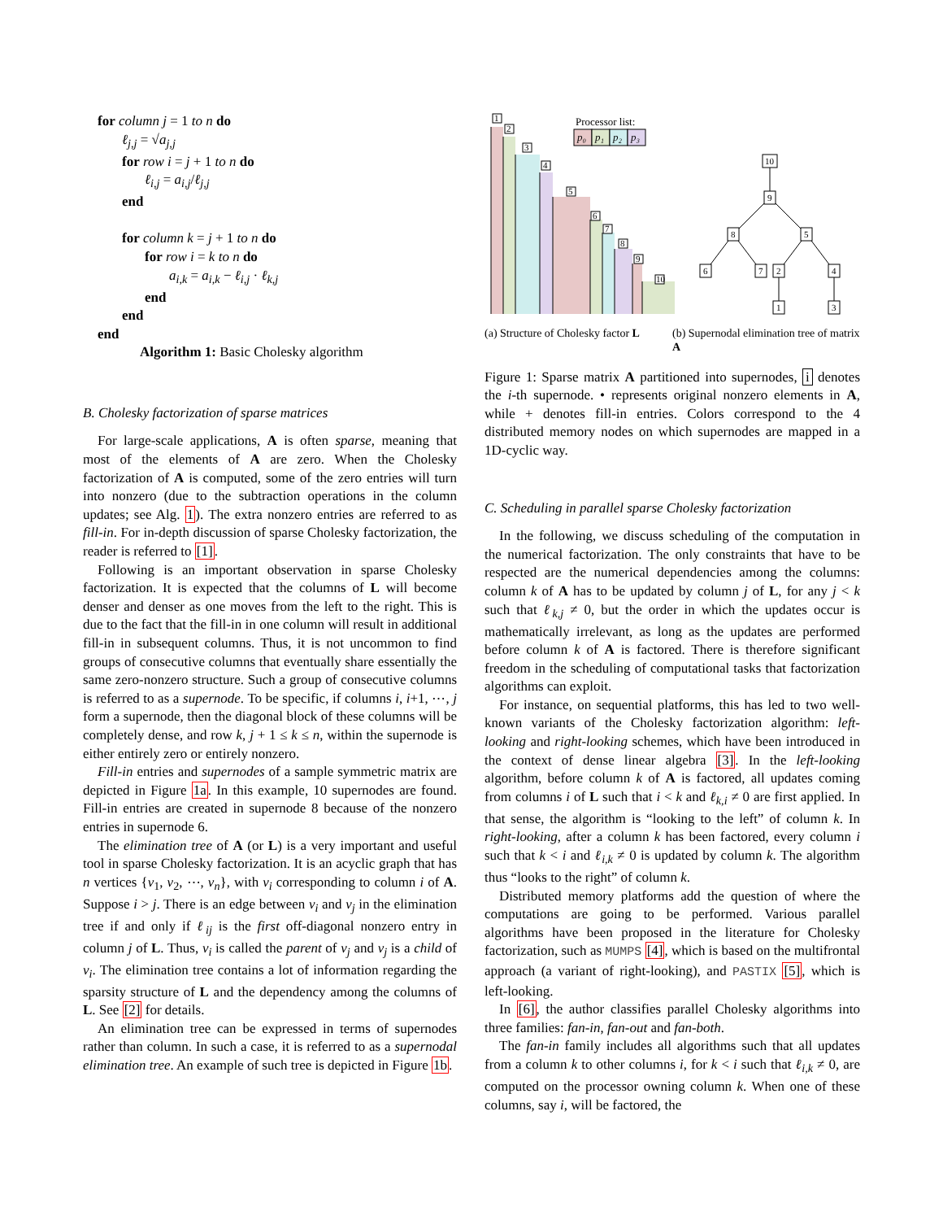for column j = 1 to n do
ℓ<sub>j,j</sub> = √a<sub>j,j</sub>
for row i = j + 1 to n do
ℓ<sub>i,j</sub> = a<sub>i,j</sub>/ℓ<sub>j,j</sub>
end
for column k = j + 1 to n do
for row i = k to n do
a<sub>i,k</sub> = a<sub>i,k</sub> − ℓ<sub>i,j</sub> · ℓ<sub>k,j</sub>
end
end
end
Algorithm 1: Basic Cholesky algorithm
B. Cholesky factorization of sparse matrices
For large-scale applications, A is often sparse, meaning that most of the elements of A are zero. When the Cholesky factorization of A is computed, some of the zero entries will turn into nonzero (due to the subtraction operations in the column updates; see Alg. 1). The extra nonzero entries are referred to as fill-in. For in-depth discussion of sparse Cholesky factorization, the reader is referred to [1].
Following is an important observation in sparse Cholesky factorization. It is expected that the columns of L will become denser and denser as one moves from the left to the right. This is due to the fact that the fill-in in one column will result in additional fill-in in subsequent columns. Thus, it is not uncommon to find groups of consecutive columns that eventually share essentially the same zero-nonzero structure. Such a group of consecutive columns is referred to as a supernode. To be specific, if columns i, i+1, ⋯, j form a supernode, then the diagonal block of these columns will be completely dense, and row k, j + 1 ≤ k ≤ n, within the supernode is either entirely zero or entirely nonzero.
Fill-in entries and supernodes of a sample symmetric matrix are depicted in Figure 1a. In this example, 10 supernodes are found. Fill-in entries are created in supernode 8 because of the nonzero entries in supernode 6.
The elimination tree of A (or L) is a very important and useful tool in sparse Cholesky factorization. It is an acyclic graph that has n vertices {v<sub>1</sub>, v<sub>2</sub>, ⋯, v<sub>n</sub>}, with v<sub>i</sub> corresponding to column i of A. Suppose i > j. There is an edge between v<sub>i</sub> and v<sub>j</sub> in the elimination tree if and only if ℓ<sub>ij</sub> is the first off-diagonal nonzero entry in column j of L. Thus, v<sub>i</sub> is called the parent of v<sub>j</sub> and v<sub>j</sub> is a child of v<sub>i</sub>. The elimination tree contains a lot of information regarding the sparsity structure of L and the dependency among the columns of L. See [2] for details.
An elimination tree can be expressed in terms of supernodes rather than column. In such a case, it is referred to as a supernodal elimination tree. An example of such tree is depicted in Figure 1b.
1
2
3
4
5
6
7
8
9
10
Processor list:
p₀
p₁
p₂
p₃
10
9
8
5
6
7
2
4
1
3
(a) Structure of Cholesky factor L
(b) Supernodal elimination tree of matrix A
Figure 1: Sparse matrix A partitioned into supernodes, i denotes the i-th supernode. • represents original nonzero elements in A, while + denotes fill-in entries. Colors correspond to the 4 distributed memory nodes on which supernodes are mapped in a 1D-cyclic way.
C. Scheduling in parallel sparse Cholesky factorization
In the following, we discuss scheduling of the computation in the numerical factorization. The only constraints that have to be respected are the numerical dependencies among the columns: column k of A has to be updated by column j of L, for any j < k such that ℓ<sub>k,j</sub> ≠ 0, but the order in which the updates occur is mathematically irrelevant, as long as the updates are performed before column k of A is factored. There is therefore significant freedom in the scheduling of computational tasks that factorization algorithms can exploit.
For instance, on sequential platforms, this has led to two well-known variants of the Cholesky factorization algorithm: left-looking and right-looking schemes, which have been introduced in the context of dense linear algebra [3]. In the left-looking algorithm, before column k of A is factored, all updates coming from columns i of L such that i < k and ℓ<sub>k,i</sub> ≠ 0 are first applied. In that sense, the algorithm is “looking to the left” of column k. In right-looking, after a column k has been factored, every column i such that k < i and ℓ<sub>i,k</sub> ≠ 0 is updated by column k. The algorithm thus “looks to the right” of column k.
Distributed memory platforms add the question of where the computations are going to be performed. Various parallel algorithms have been proposed in the literature for Cholesky factorization, such as MUMPS [4], which is based on the multifrontal approach (a variant of right-looking), and PASTIX [5], which is left-looking.
In [6], the author classifies parallel Cholesky algorithms into three families: fan-in, fan-out and fan-both.
The fan-in family includes all algorithms such that all updates from a column k to other columns i, for k < i such that ℓ<sub>i,k</sub> ≠ 0, are computed on the processor owning column k. When one of these columns, say i, will be factored, the